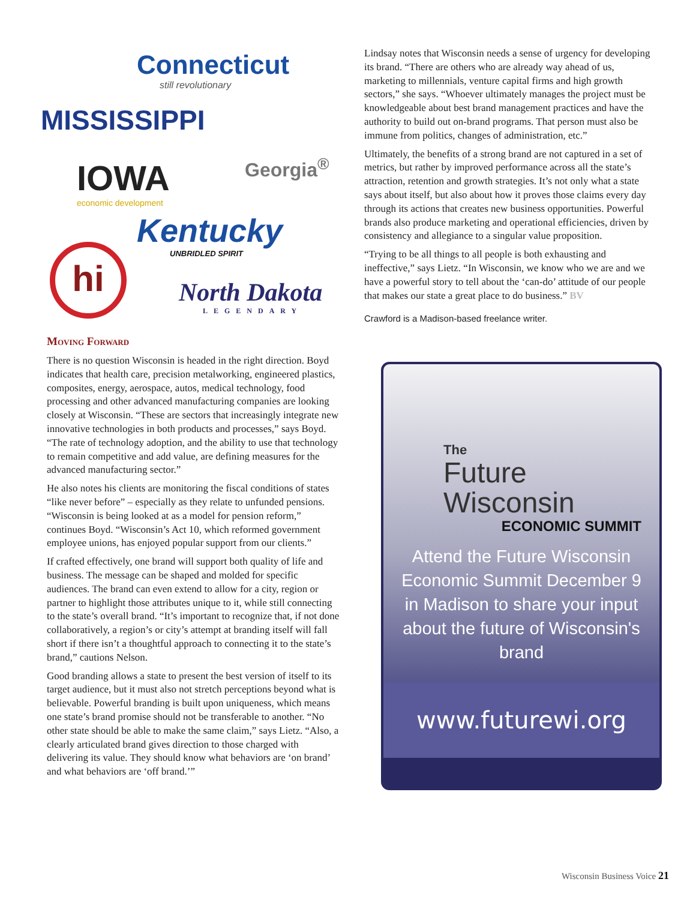Connecticut
still revolutionary
MISSISSIPPI
Georgia<sup>®</sup>
IOWA
economic development
Kentucky
UNBRIDLED SPIRIT
hi
North Dakota
LEGENDARY
Moving Forward
There is no question Wisconsin is headed in the right direction. Boyd indicates that health care, precision metalworking, engineered plastics, composites, energy, aerospace, autos, medical technology, food processing and other advanced manufacturing companies are looking closely at Wisconsin. “These are sectors that increasingly integrate new innovative technologies in both products and processes,” says Boyd. “The rate of technology adoption, and the ability to use that technology to remain competitive and add value, are defining measures for the advanced manufacturing sector.”
He also notes his clients are monitoring the fiscal conditions of states “like never before” – especially as they relate to unfunded pensions. “Wisconsin is being looked at as a model for pension reform,” continues Boyd. “Wisconsin’s Act 10, which reformed government employee unions, has enjoyed popular support from our clients.”
If crafted effectively, one brand will support both quality of life and business. The message can be shaped and molded for specific audiences. The brand can even extend to allow for a city, region or partner to highlight those attributes unique to it, while still connecting to the state’s overall brand. “It’s important to recognize that, if not done collaboratively, a region’s or city’s attempt at branding itself will fall short if there isn’t a thoughtful approach to connecting it to the state’s brand,” cautions Nelson.
Good branding allows a state to present the best version of itself to its target audience, but it must also not stretch perceptions beyond what is believable. Powerful branding is built upon uniqueness, which means one state’s brand promise should not be transferable to another. “No other state should be able to make the same claim,” says Lietz. “Also, a clearly articulated brand gives direction to those charged with delivering its value. They should know what behaviors are ‘on brand’ and what behaviors are ‘off brand.’”
Lindsay notes that Wisconsin needs a sense of urgency for developing its brand. “There are others who are already way ahead of us, marketing to millennials, venture capital firms and high growth sectors,” she says. “Whoever ultimately manages the project must be knowledgeable about best brand management practices and have the authority to build out on-brand programs. That person must also be immune from politics, changes of administration, etc.”
Ultimately, the benefits of a strong brand are not captured in a set of metrics, but rather by improved performance across all the state’s attraction, retention and growth strategies. It’s not only what a state says about itself, but also about how it proves those claims every day through its actions that creates new business opportunities. Powerful brands also produce marketing and operational efficiencies, driven by consistency and allegiance to a singular value proposition.
“Trying to be all things to all people is both exhausting and ineffective,” says Lietz. “In Wisconsin, we know who we are and we have a powerful story to tell about the ‘can-do’ attitude of our people that makes our state a great place to do business.” BV
Crawford is a Madison-based freelance writer.
The
Future
Wisconsin
ECONOMIC SUMMIT
Attend the Future Wisconsin Economic Summit December 9 in Madison to share your input about the future of Wisconsin's brand
www.futurewi.org
Wisconsin Business Voice 21